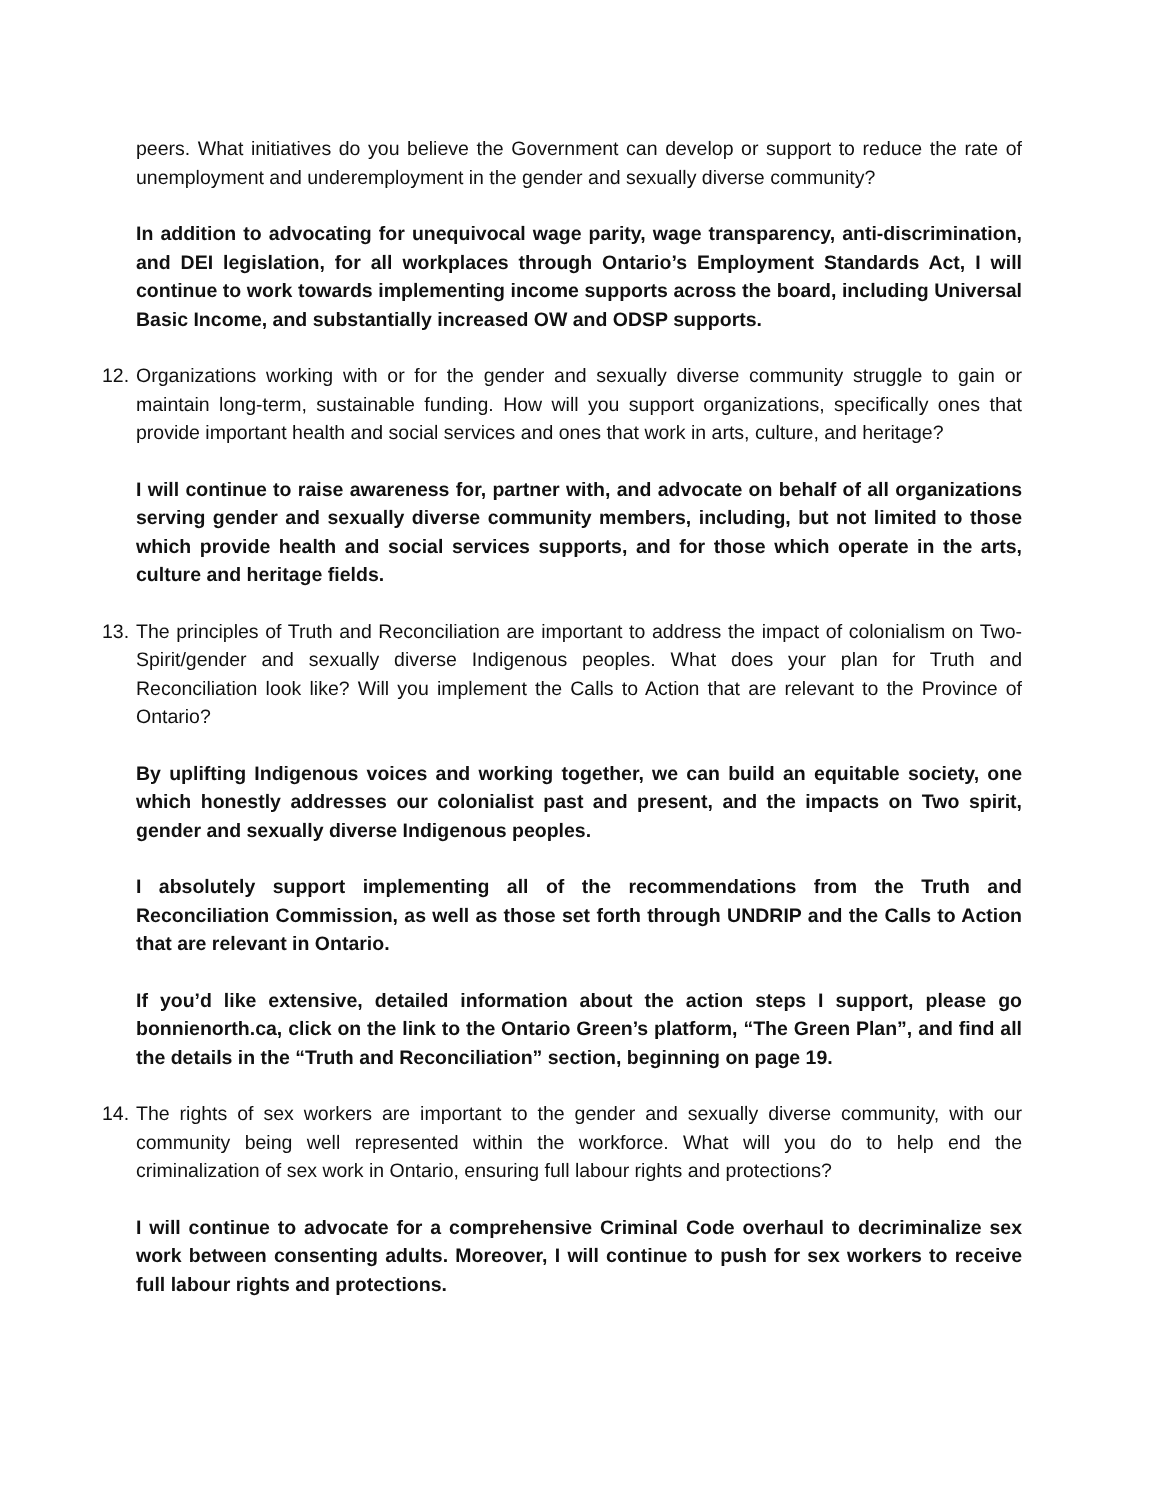peers. What initiatives do you believe the Government can develop or support to reduce the rate of unemployment and underemployment in the gender and sexually diverse community?
In addition to advocating for unequivocal wage parity, wage transparency, anti-discrimination, and DEI legislation, for all workplaces through Ontario’s Employment Standards Act, I will continue to work towards implementing income supports across the board, including Universal Basic Income, and substantially increased OW and ODSP supports.
12. Organizations working with or for the gender and sexually diverse community struggle to gain or maintain long-term, sustainable funding. How will you support organizations, specifically ones that provide important health and social services and ones that work in arts, culture, and heritage?
I will continue to raise awareness for, partner with, and advocate on behalf of all organizations serving gender and sexually diverse community members, including, but not limited to those which provide health and social services supports, and for those which operate in the arts, culture and heritage fields.
13. The principles of Truth and Reconciliation are important to address the impact of colonialism on Two-Spirit/gender and sexually diverse Indigenous peoples. What does your plan for Truth and Reconciliation look like? Will you implement the Calls to Action that are relevant to the Province of Ontario?
By uplifting Indigenous voices and working together, we can build an equitable society, one which honestly addresses our colonialist past and present, and the impacts on Two spirit, gender and sexually diverse Indigenous peoples.
I absolutely support implementing all of the recommendations from the Truth and Reconciliation Commission, as well as those set forth through UNDRIP and the Calls to Action that are relevant in Ontario.
If you’d like extensive, detailed information about the action steps I support, please go bonnienorth.ca, click on the link to the Ontario Green’s platform, “The Green Plan”, and find all the details in the “Truth and Reconciliation” section, beginning on page 19.
14. The rights of sex workers are important to the gender and sexually diverse community, with our community being well represented within the workforce. What will you do to help end the criminalization of sex work in Ontario, ensuring full labour rights and protections?
I will continue to advocate for a comprehensive Criminal Code overhaul to decriminalize sex work between consenting adults. Moreover, I will continue to push for sex workers to receive full labour rights and protections.